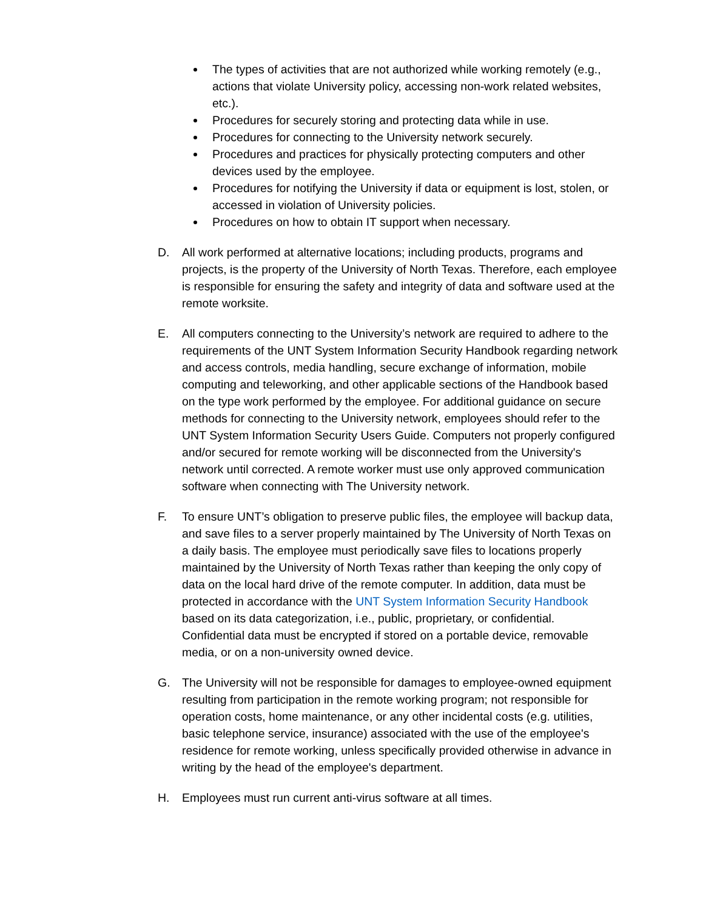The types of activities that are not authorized while working remotely (e.g., actions that violate University policy, accessing non-work related websites, etc.).
Procedures for securely storing and protecting data while in use.
Procedures for connecting to the University network securely.
Procedures and practices for physically protecting computers and other devices used by the employee.
Procedures for notifying the University if data or equipment is lost, stolen, or accessed in violation of University policies.
Procedures on how to obtain IT support when necessary.
D. All work performed at alternative locations; including products, programs and projects, is the property of the University of North Texas. Therefore, each employee is responsible for ensuring the safety and integrity of data and software used at the remote worksite.
E. All computers connecting to the University’s network are required to adhere to the requirements of the UNT System Information Security Handbook regarding network and access controls, media handling, secure exchange of information, mobile computing and teleworking, and other applicable sections of the Handbook based on the type work performed by the employee. For additional guidance on secure methods for connecting to the University network, employees should refer to the UNT System Information Security Users Guide. Computers not properly configured and/or secured for remote working will be disconnected from the University's network until corrected. A remote worker must use only approved communication software when connecting with The University network.
F. To ensure UNT’s obligation to preserve public files, the employee will backup data, and save files to a server properly maintained by The University of North Texas on a daily basis. The employee must periodically save files to locations properly maintained by the University of North Texas rather than keeping the only copy of data on the local hard drive of the remote computer. In addition, data must be protected in accordance with the UNT System Information Security Handbook based on its data categorization, i.e., public, proprietary, or confidential. Confidential data must be encrypted if stored on a portable device, removable media, or on a non-university owned device.
G. The University will not be responsible for damages to employee-owned equipment resulting from participation in the remote working program; not responsible for operation costs, home maintenance, or any other incidental costs (e.g. utilities, basic telephone service, insurance) associated with the use of the employee's residence for remote working, unless specifically provided otherwise in advance in writing by the head of the employee's department.
H. Employees must run current anti-virus software at all times.